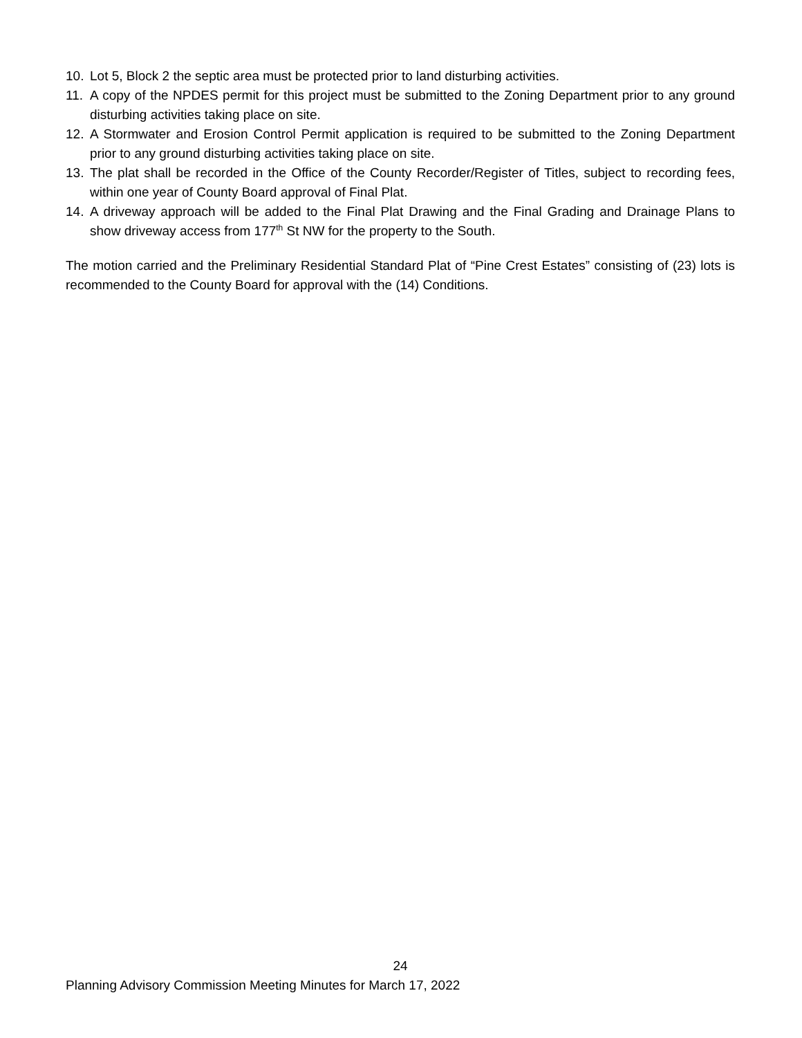10. Lot 5, Block 2 the septic area must be protected prior to land disturbing activities.
11. A copy of the NPDES permit for this project must be submitted to the Zoning Department prior to any ground disturbing activities taking place on site.
12. A Stormwater and Erosion Control Permit application is required to be submitted to the Zoning Department prior to any ground disturbing activities taking place on site.
13. The plat shall be recorded in the Office of the County Recorder/Register of Titles, subject to recording fees, within one year of County Board approval of Final Plat.
14. A driveway approach will be added to the Final Plat Drawing and the Final Grading and Drainage Plans to show driveway access from 177<sup>th</sup> St NW for the property to the South.
The motion carried and the Preliminary Residential Standard Plat of “Pine Crest Estates” consisting of (23) lots is recommended to the County Board for approval with the (14) Conditions.
24
Planning Advisory Commission Meeting Minutes for March 17, 2022